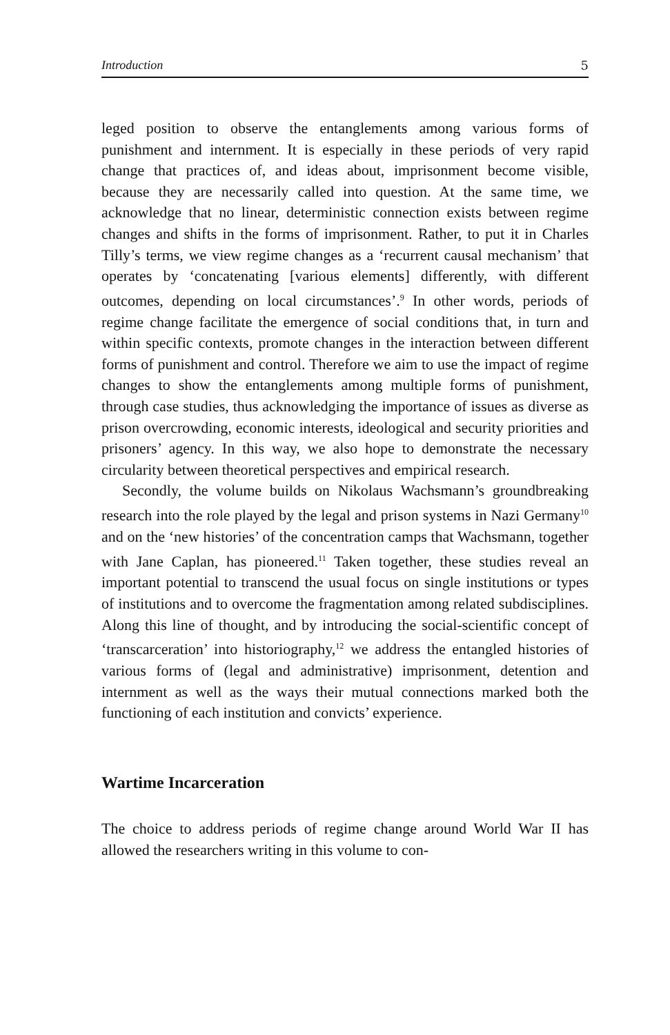Introduction 5
leged position to observe the entanglements among various forms of punishment and internment. It is especially in these periods of very rapid change that practices of, and ideas about, imprisonment become visible, because they are necessarily called into question. At the same time, we acknowledge that no linear, deterministic connection exists between regime changes and shifts in the forms of imprisonment. Rather, to put it in Charles Tilly’s terms, we view regime changes as a ‘recurrent causal mechanism’ that operates by ‘concatenating [various elements] differently, with different outcomes, depending on local circumstances’.<sup>9</sup> In other words, periods of regime change facilitate the emergence of social conditions that, in turn and within specific contexts, promote changes in the interaction between different forms of punishment and control. Therefore we aim to use the impact of regime changes to show the entanglements among multiple forms of punishment, through case studies, thus acknowledging the importance of issues as diverse as prison overcrowding, economic interests, ideological and security priorities and prisoners’ agency. In this way, we also hope to demonstrate the necessary circularity between theoretical perspectives and empirical research.
Secondly, the volume builds on Nikolaus Wachsmann’s groundbreaking research into the role played by the legal and prison systems in Nazi Germany<sup>10</sup> and on the ‘new histories’ of the concentration camps that Wachsmann, together with Jane Caplan, has pioneered.<sup>11</sup> Taken together, these studies reveal an important potential to transcend the usual focus on single institutions or types of institutions and to overcome the fragmentation among related subdisciplines. Along this line of thought, and by introducing the social-scientific concept of ‘transcarceration’ into historiography,<sup>12</sup> we address the entangled histories of various forms of (legal and administrative) imprisonment, detention and internment as well as the ways their mutual connections marked both the functioning of each institution and convicts’ experience.
Wartime Incarceration
The choice to address periods of regime change around World War II has allowed the researchers writing in this volume to con-